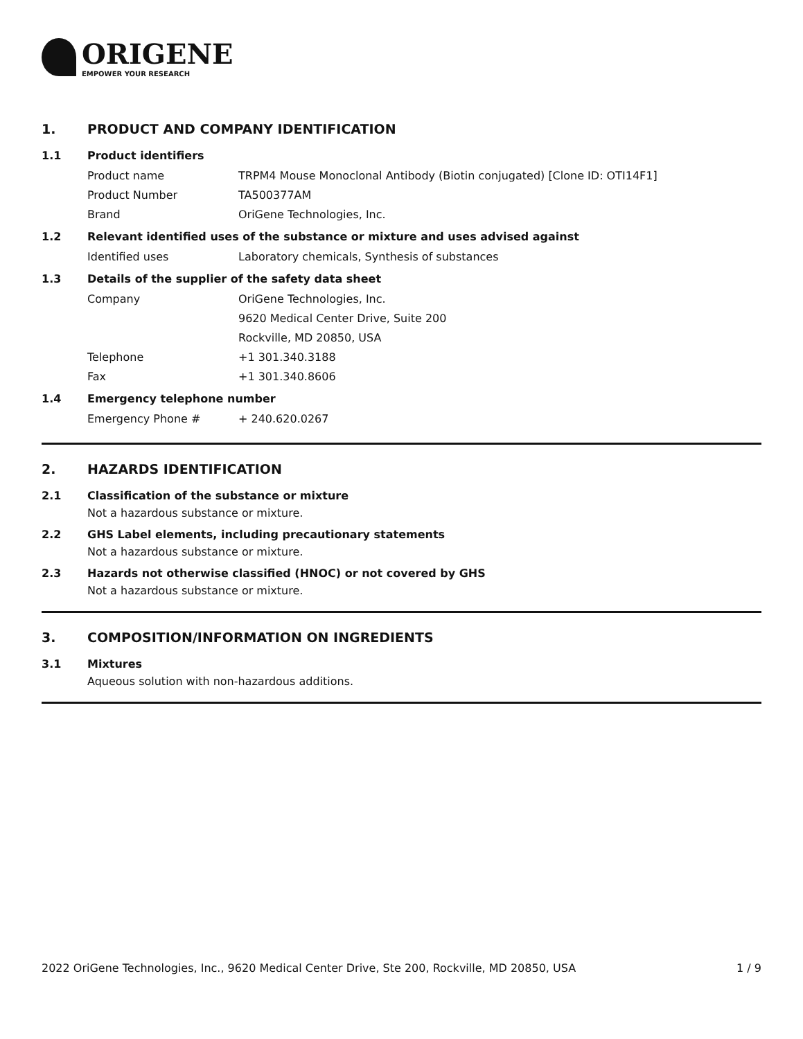ORIGENE
EMPOWER YOUR RESEARCH
1. PRODUCT AND COMPANY IDENTIFICATION
1.1 Product identifiers
Product name TRPM4 Mouse Monoclonal Antibody (Biotin conjugated) [Clone ID: OTI14F1]
Product Number TA500377AM
Brand OriGene Technologies, Inc.
1.2 Relevant identified uses of the substance or mixture and uses advised against
Identified uses Laboratory chemicals, Synthesis of substances
1.3 Details of the supplier of the safety data sheet
Company OriGene Technologies, Inc.
9620 Medical Center Drive, Suite 200
Rockville, MD 20850, USA
Telephone +1 301.340.3188
Fax +1 301.340.8606
1.4 Emergency telephone number
Emergency Phone # + 240.620.0267
2. HAZARDS IDENTIFICATION
2.1 Classification of the substance or mixture
Not a hazardous substance or mixture.
2.2 GHS Label elements, including precautionary statements
Not a hazardous substance or mixture.
2.3 Hazards not otherwise classified (HNOC) or not covered by GHS
Not a hazardous substance or mixture.
3. COMPOSITION/INFORMATION ON INGREDIENTS
3.1 Mixtures
Aqueous solution with non-hazardous additions.
2022 OriGene Technologies, Inc., 9620 Medical Center Drive, Ste 200, Rockville, MD 20850, USA 1 / 9